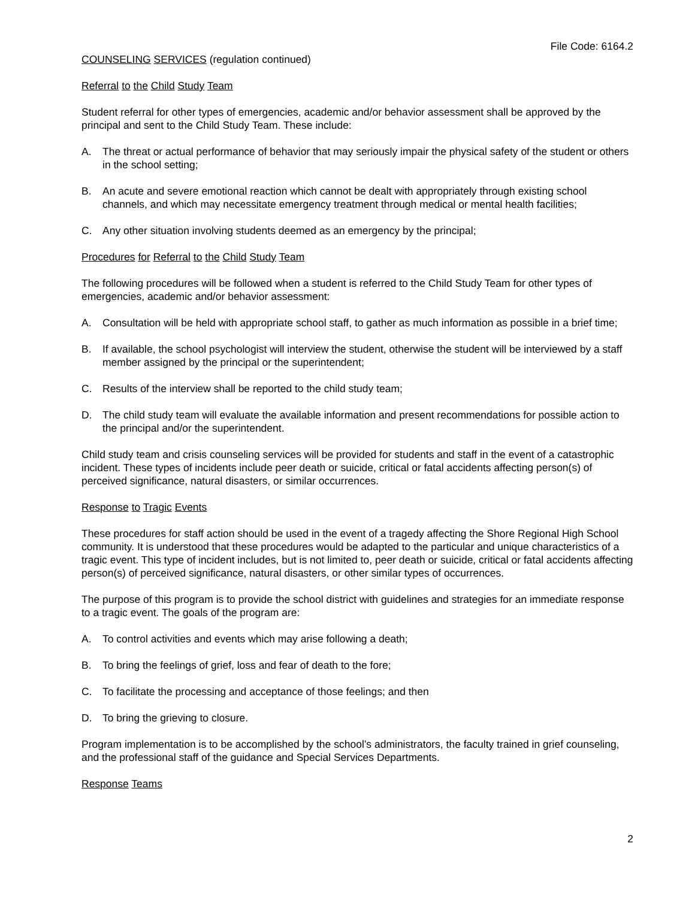File Code: 6164.2
COUNSELING SERVICES (regulation continued)
Referral to the Child Study Team
Student referral for other types of emergencies, academic and/or behavior assessment shall be approved by the principal and sent to the Child Study Team. These include:
A. The threat or actual performance of behavior that may seriously impair the physical safety of the student or others in the school setting;
B. An acute and severe emotional reaction which cannot be dealt with appropriately through existing school channels, and which may necessitate emergency treatment through medical or mental health facilities;
C. Any other situation involving students deemed as an emergency by the principal;
Procedures for Referral to the Child Study Team
The following procedures will be followed when a student is referred to the Child Study Team for other types of emergencies, academic and/or behavior assessment:
A. Consultation will be held with appropriate school staff, to gather as much information as possible in a brief time;
B. If available, the school psychologist will interview the student, otherwise the student will be interviewed by a staff member assigned by the principal or the superintendent;
C. Results of the interview shall be reported to the child study team;
D. The child study team will evaluate the available information and present recommendations for possible action to the principal and/or the superintendent.
Child study team and crisis counseling services will be provided for students and staff in the event of a catastrophic incident. These types of incidents include peer death or suicide, critical or fatal accidents affecting person(s) of perceived significance, natural disasters, or similar occurrences.
Response to Tragic Events
These procedures for staff action should be used in the event of a tragedy affecting the Shore Regional High School community. It is understood that these procedures would be adapted to the particular and unique characteristics of a tragic event. This type of incident includes, but is not limited to, peer death or suicide, critical or fatal accidents affecting person(s) of perceived significance, natural disasters, or other similar types of occurrences.
The purpose of this program is to provide the school district with guidelines and strategies for an immediate response to a tragic event. The goals of the program are:
A. To control activities and events which may arise following a death;
B. To bring the feelings of grief, loss and fear of death to the fore;
C. To facilitate the processing and acceptance of those feelings; and then
D. To bring the grieving to closure.
Program implementation is to be accomplished by the school’s administrators, the faculty trained in grief counseling, and the professional staff of the guidance and Special Services Departments.
Response Teams
2